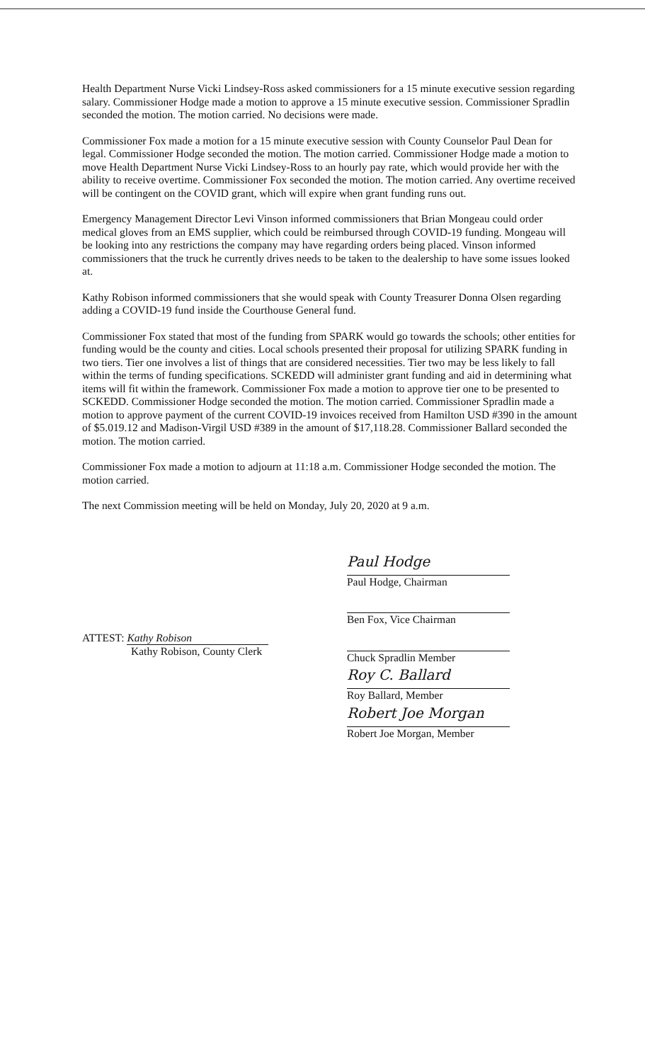Health Department Nurse Vicki Lindsey-Ross asked commissioners for a 15 minute executive session regarding salary. Commissioner Hodge made a motion to approve a 15 minute executive session. Commissioner Spradlin seconded the motion. The motion carried. No decisions were made.
Commissioner Fox made a motion for a 15 minute executive session with County Counselor Paul Dean for legal. Commissioner Hodge seconded the motion. The motion carried. Commissioner Hodge made a motion to move Health Department Nurse Vicki Lindsey-Ross to an hourly pay rate, which would provide her with the ability to receive overtime. Commissioner Fox seconded the motion. The motion carried. Any overtime received will be contingent on the COVID grant, which will expire when grant funding runs out.
Emergency Management Director Levi Vinson informed commissioners that Brian Mongeau could order medical gloves from an EMS supplier, which could be reimbursed through COVID-19 funding. Mongeau will be looking into any restrictions the company may have regarding orders being placed. Vinson informed commissioners that the truck he currently drives needs to be taken to the dealership to have some issues looked at.
Kathy Robison informed commissioners that she would speak with County Treasurer Donna Olsen regarding adding a COVID-19 fund inside the Courthouse General fund.
Commissioner Fox stated that most of the funding from SPARK would go towards the schools; other entities for funding would be the county and cities. Local schools presented their proposal for utilizing SPARK funding in two tiers. Tier one involves a list of things that are considered necessities. Tier two may be less likely to fall within the terms of funding specifications. SCKEDD will administer grant funding and aid in determining what items will fit within the framework. Commissioner Fox made a motion to approve tier one to be presented to SCKEDD. Commissioner Hodge seconded the motion. The motion carried. Commissioner Spradlin made a motion to approve payment of the current COVID-19 invoices received from Hamilton USD #390 in the amount of $5.019.12 and Madison-Virgil USD #389 in the amount of $17,118.28. Commissioner Ballard seconded the motion. The motion carried.
Commissioner Fox made a motion to adjourn at 11:18 a.m. Commissioner Hodge seconded the motion. The motion carried.
The next Commission meeting will be held on Monday, July 20, 2020 at 9 a.m.
ATTEST: Kathy Robison
Kathy Robison, County Clerk
Paul Hodge
Paul Hodge, Chairman
Ben Fox, Vice Chairman
Chuck Spradlin Member
Roy C. Ballard
Roy Ballard, Member
Robert Joe Morgan
Robert Joe Morgan, Member